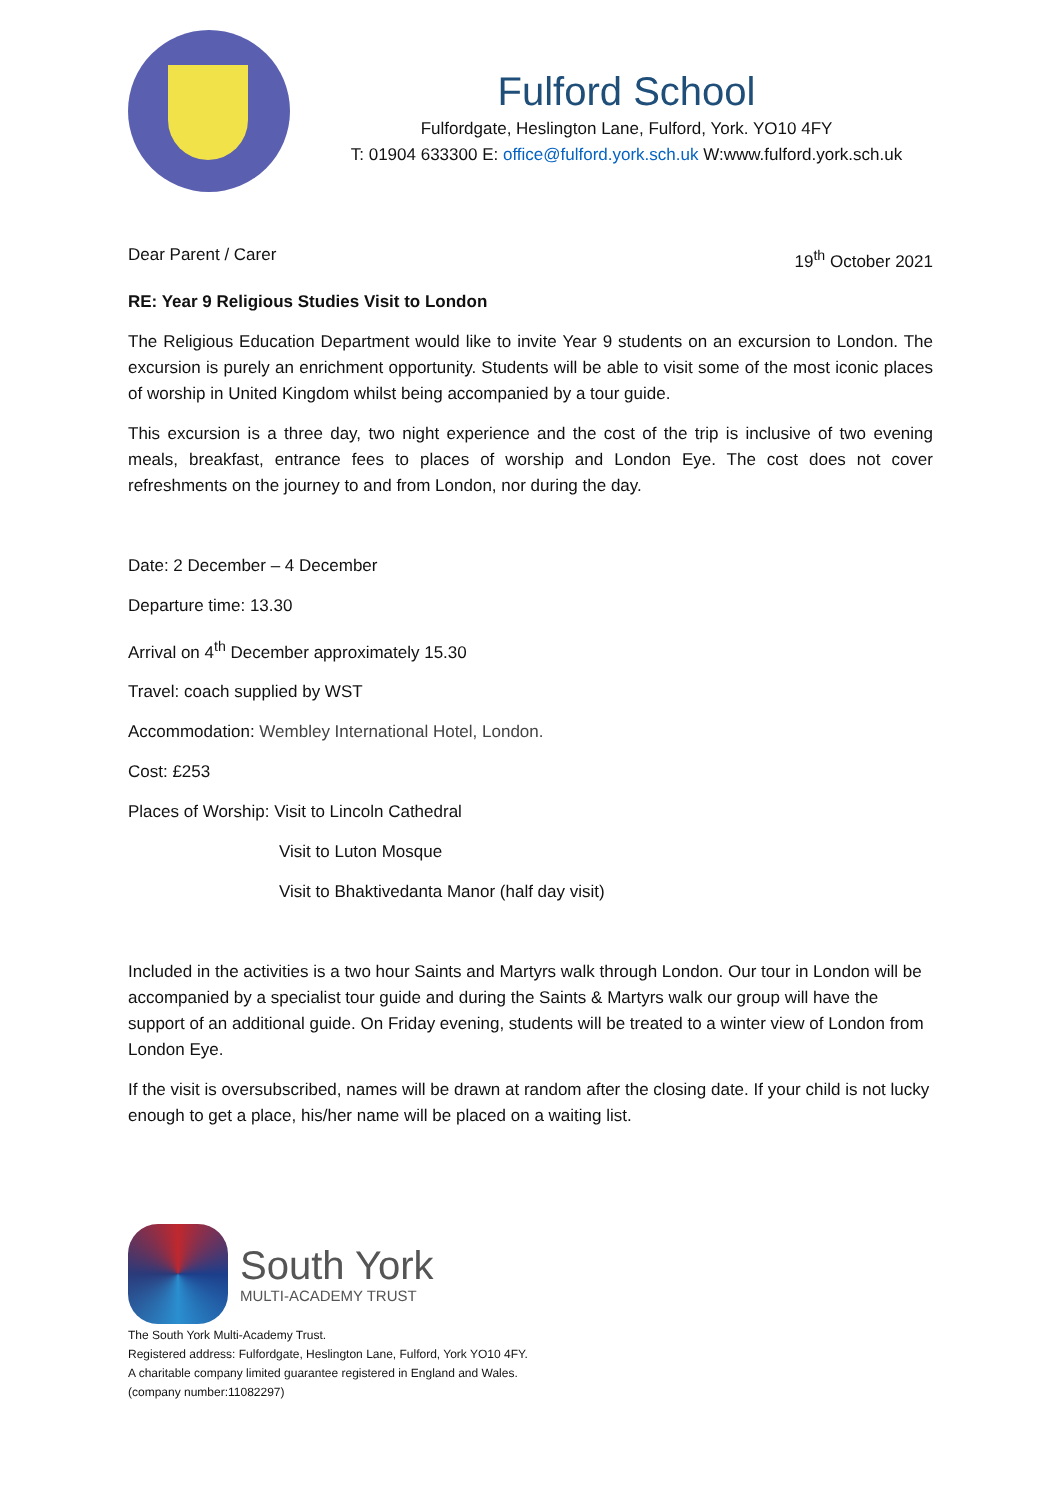Fulford School
Fulfordgate, Heslington Lane, Fulford, York. YO10 4FY
T: 01904 633300 E: office@fulford.york.sch.uk W:www.fulford.york.sch.uk
Dear Parent / Carer 19<sup>th</sup> October 2021
RE: Year 9 Religious Studies Visit to London
The Religious Education Department would like to invite Year 9 students on an excursion to London. The excursion is purely an enrichment opportunity. Students will be able to visit some of the most iconic places of worship in United Kingdom whilst being accompanied by a tour guide.
This excursion is a three day, two night experience and the cost of the trip is inclusive of two evening meals, breakfast, entrance fees to places of worship and London Eye. The cost does not cover refreshments on the journey to and from London, nor during the day.
Date: 2 December – 4 December
Departure time: 13.30
Arrival on 4<sup>th</sup> December approximately 15.30
Travel: coach supplied by WST
Accommodation: Wembley International Hotel, London.
Cost: £253
Places of Worship: Visit to Lincoln Cathedral
Visit to Luton Mosque
Visit to Bhaktivedanta Manor (half day visit)
Included in the activities is a two hour Saints and Martyrs walk through London. Our tour in London will be accompanied by a specialist tour guide and during the Saints & Martyrs walk our group will have the support of an additional guide. On Friday evening, students will be treated to a winter view of London from London Eye.
If the visit is oversubscribed, names will be drawn at random after the closing date. If your child is not lucky enough to get a place, his/her name will be placed on a waiting list.
South York
MULTI-ACADEMY TRUST
The South York Multi-Academy Trust.
Registered address: Fulfordgate, Heslington Lane, Fulford, York YO10 4FY.
A charitable company limited guarantee registered in England and Wales.
(company number:11082297)